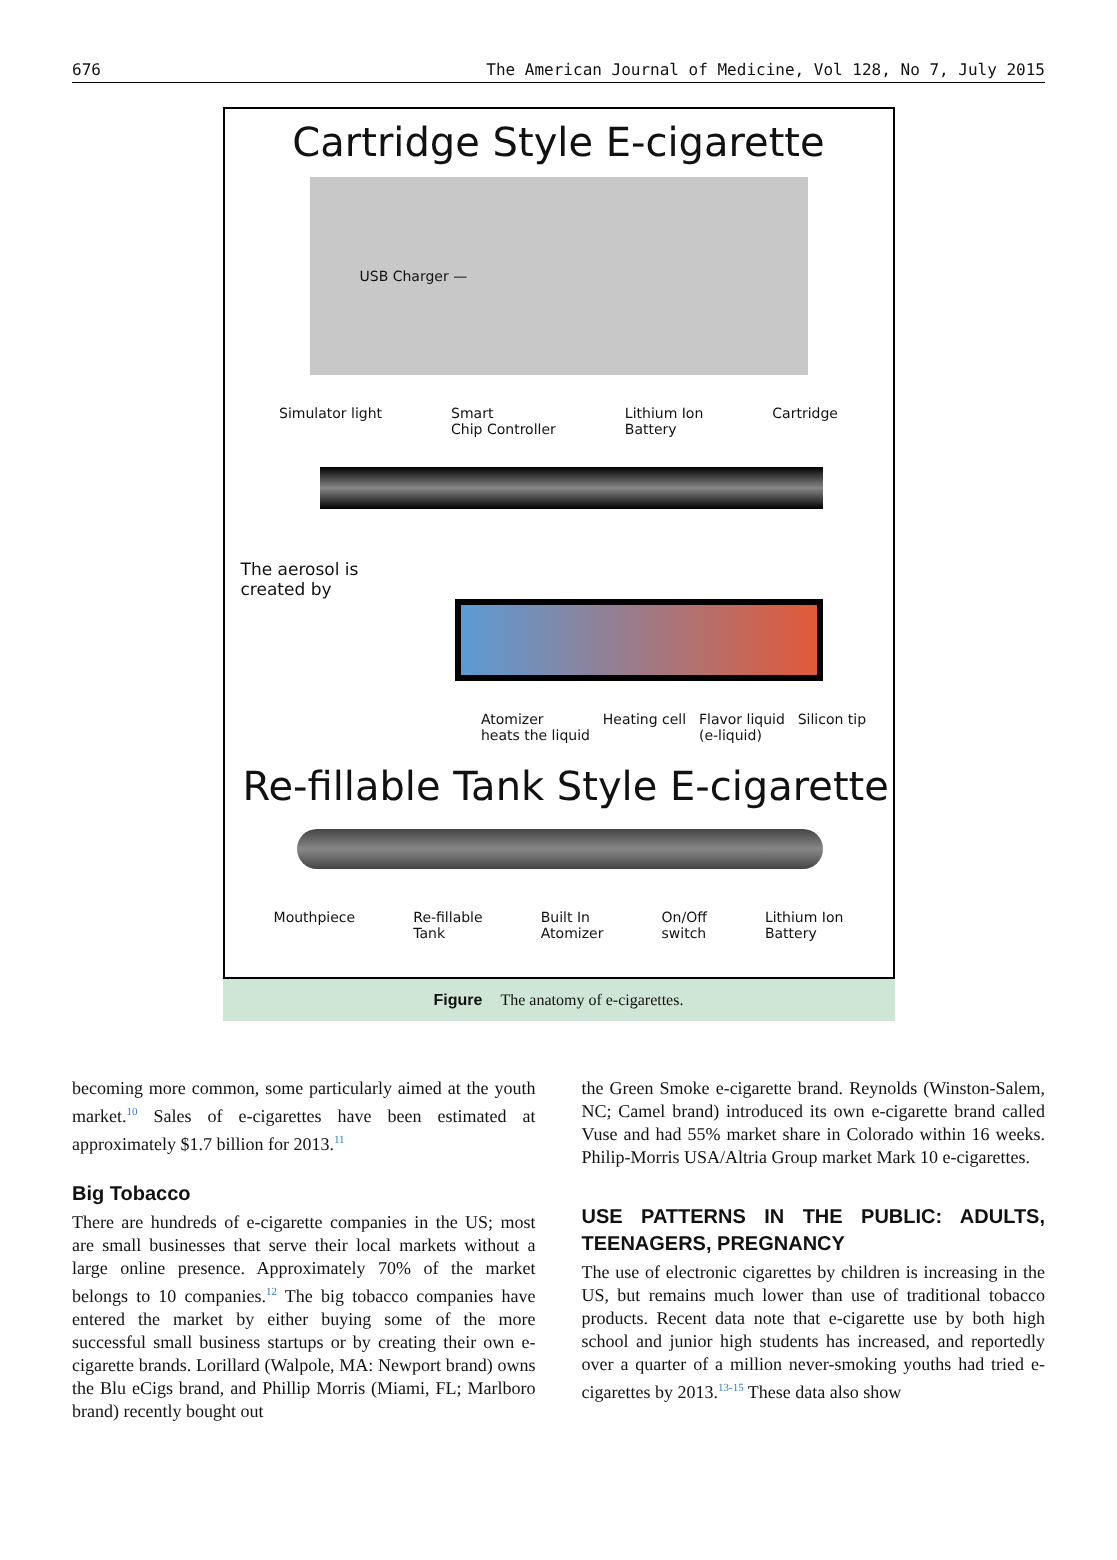676 The American Journal of Medicine, Vol 128, No 7, July 2015
Cartridge Style E-cigarette
USB Charger —
Simulator light Smart
Chip Controller Lithium Ion
Battery Cartridge
The aerosol is
created by
Atomizer
heats the liquid Heating cell Flavor liquid
(e-liquid) Silicon tip
Re-fillable Tank Style E-cigarette
Mouthpiece Re-fillable
Tank Built In
Atomizer On/Off
switch Lithium Ion
Battery
Figure The anatomy of e-cigarettes.
becoming more common, some particularly aimed at the youth market.<sup>10</sup> Sales of e-cigarettes have been estimated at approximately $1.7 billion for 2013.<sup>11</sup>
Big Tobacco
There are hundreds of e-cigarette companies in the US; most are small businesses that serve their local markets without a large online presence. Approximately 70% of the market belongs to 10 companies.<sup>12</sup> The big tobacco companies have entered the market by either buying some of the more successful small business startups or by creating their own e-cigarette brands. Lorillard (Walpole, MA: Newport brand) owns the Blu eCigs brand, and Phillip Morris (Miami, FL; Marlboro brand) recently bought out
the Green Smoke e-cigarette brand. Reynolds (Winston-Salem, NC; Camel brand) introduced its own e-cigarette brand called Vuse and had 55% market share in Colorado within 16 weeks. Philip-Morris USA/Altria Group market Mark 10 e-cigarettes.
USE PATTERNS IN THE PUBLIC: ADULTS, TEENAGERS, PREGNANCY
The use of electronic cigarettes by children is increasing in the US, but remains much lower than use of traditional tobacco products. Recent data note that e-cigarette use by both high school and junior high students has increased, and reportedly over a quarter of a million never-smoking youths had tried e-cigarettes by 2013.<sup>13-15</sup> These data also show